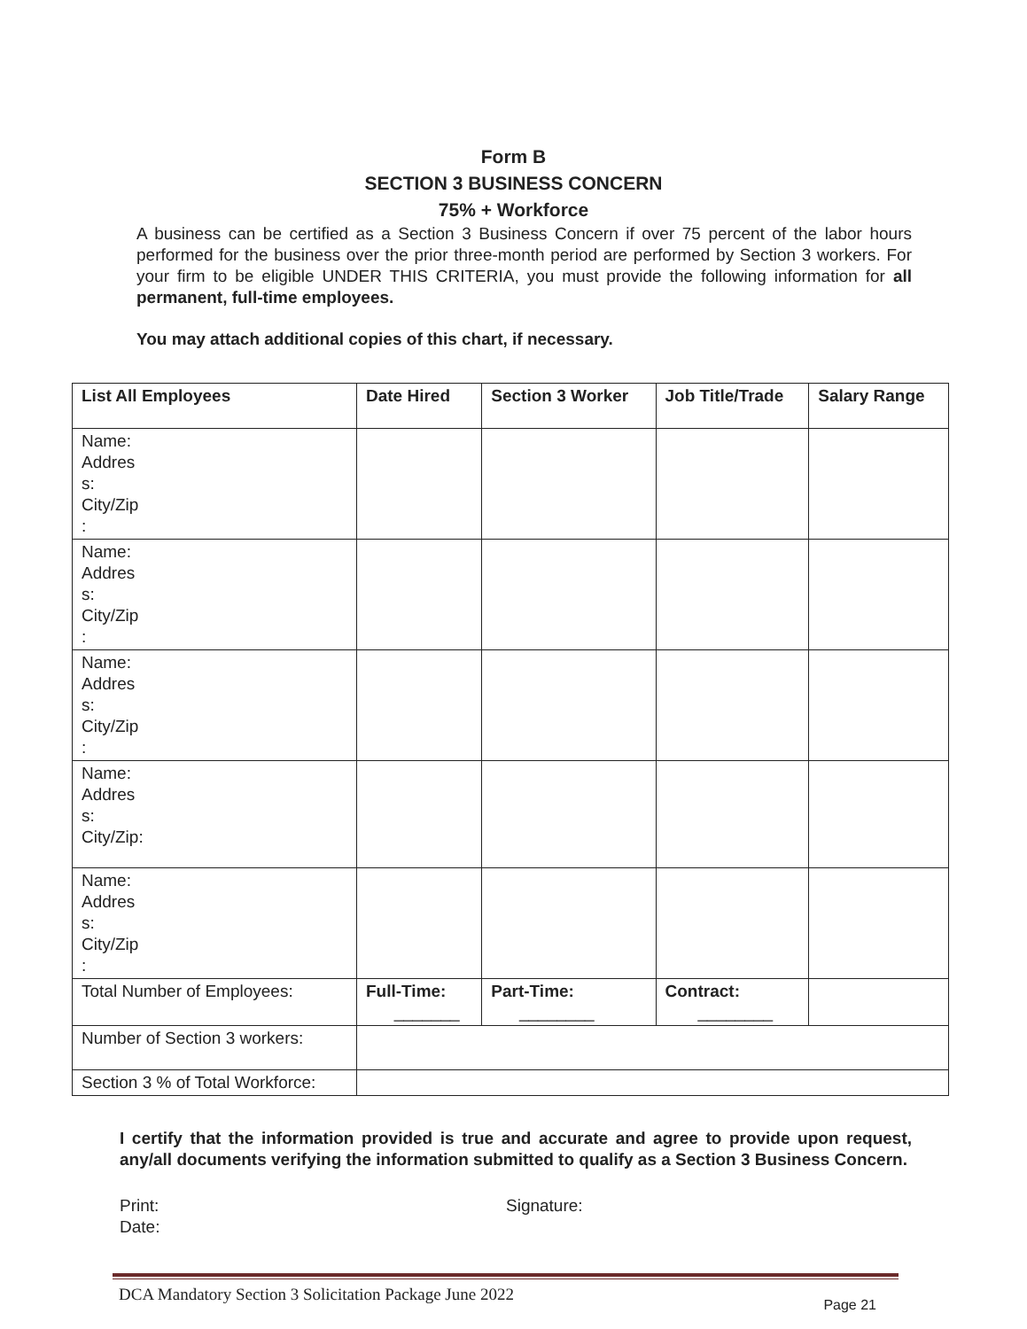Form B
SECTION 3 BUSINESS CONCERN
75% + Workforce
A business can be certified as a Section 3 Business Concern if over 75 percent of the labor hours performed for the business over the prior three-month period are performed by Section 3 workers. For your firm to be eligible UNDER THIS CRITERIA, you must provide the following information for all permanent, full-time employees.
You may attach additional copies of this chart, if necessary.
| List All Employees | Date Hired | Section 3 Worker | Job Title/Trade | Salary Range |
| --- | --- | --- | --- | --- |
| Name: Addres s: City/Zip : | | | | |
| Name: Addres s: City/Zip : | | | | |
| Name: Addres s: City/Zip : | | | | |
| Name: Addres s: City/Zip: | | | | |
| Name: Addres s: City/Zip : | | | | |
| Total Number of Employees: | Full-Time: _______ | Part-Time: ________ | Contract: ________ | |
| Number of Section 3 workers: | | | | |
| Section 3 % of Total Workforce: | | | | |
I certify that the information provided is true and accurate and agree to provide upon request, any/all documents verifying the information submitted to qualify as a Section 3 Business Concern.
Print: Signature:
Date:
DCA Mandatory Section 3 Solicitation Package June 2022 Page 21